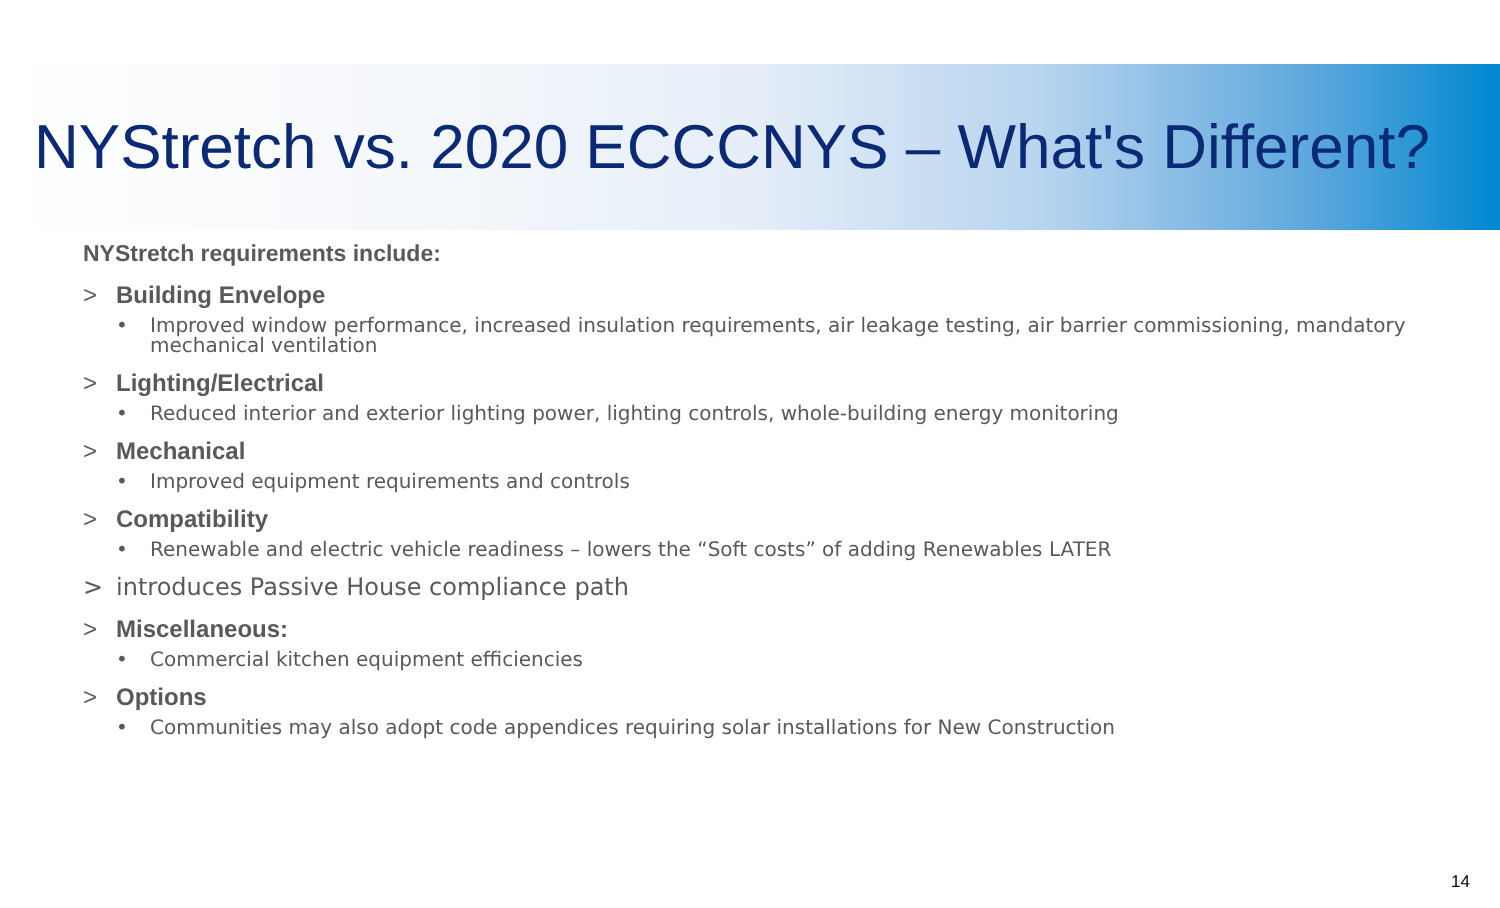NYStretch vs. 2020 ECCCNYS – What's Different?
NYStretch requirements include:
> Building Envelope
• Improved window performance, increased insulation requirements, air leakage testing, air barrier commissioning, mandatory
mechanical ventilation
> Lighting/Electrical
• Reduced interior and exterior lighting power, lighting controls, whole-building energy monitoring
> Mechanical
• Improved equipment requirements and controls
> Compatibility
• Renewable and electric vehicle readiness – lowers the “Soft costs” of adding Renewables LATER
> introduces Passive House compliance path
> Miscellaneous:
• Commercial kitchen equipment efficiencies
> Options
• Communities may also adopt code appendices requiring solar installations for New Construction
14